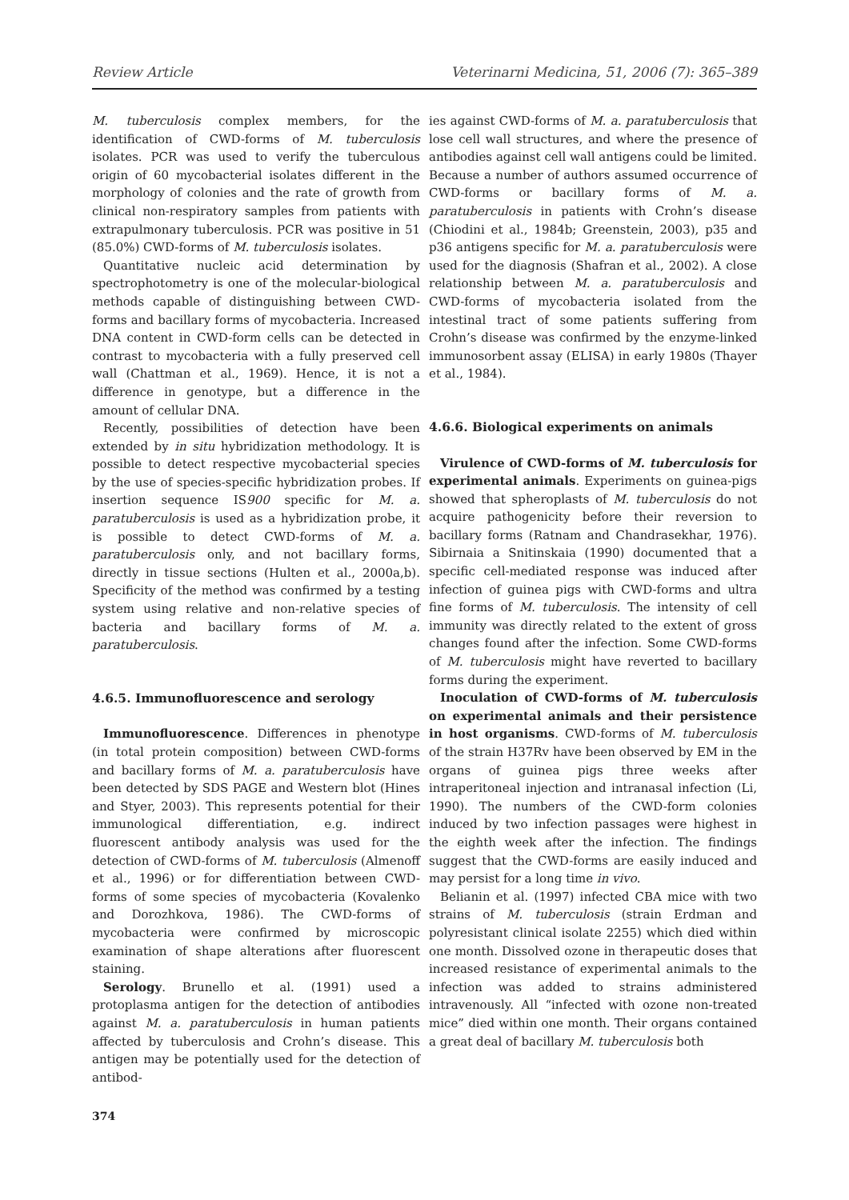Review Article Veterinarni Medicina, 51, 2006 (7): 365–389
M. tuberculosis complex members, for the identification of CWD-forms of M. tuberculosis isolates. PCR was used to verify the tuberculous origin of 60 mycobacterial isolates different in the morphology of colonies and the rate of growth from clinical non-respiratory samples from patients with extrapulmonary tuberculosis. PCR was positive in 51 (85.0%) CWD-forms of M. tuberculosis isolates.
Quantitative nucleic acid determination by spectrophotometry is one of the molecular-biological methods capable of distinguishing between CWD-forms and bacillary forms of mycobacteria. Increased DNA content in CWD-form cells can be detected in contrast to mycobacteria with a fully preserved cell wall (Chattman et al., 1969). Hence, it is not a difference in genotype, but a difference in the amount of cellular DNA.
Recently, possibilities of detection have been extended by in situ hybridization methodology. It is possible to detect respective mycobacterial species by the use of species-specific hybridization probes. If insertion sequence IS900 specific for M. a. paratuberculosis is used as a hybridization probe, it is possible to detect CWD-forms of M. a. paratuberculosis only, and not bacillary forms, directly in tissue sections (Hulten et al., 2000a,b). Specificity of the method was confirmed by a testing system using relative and non-relative species of bacteria and bacillary forms of M. a. paratuberculosis.
4.6.5. Immunofluorescence and serology
Immunofluorescence. Differences in phenotype (in total protein composition) between CWD-forms and bacillary forms of M. a. paratuberculosis have been detected by SDS PAGE and Western blot (Hines and Styer, 2003). This represents potential for their immunological differentiation, e.g. indirect fluorescent antibody analysis was used for the detection of CWD-forms of M. tuberculosis (Almenoff et al., 1996) or for differentiation between CWD-forms of some species of mycobacteria (Kovalenko and Dorozhkova, 1986). The CWD-forms of mycobacteria were confirmed by microscopic examination of shape alterations after fluorescent staining.
Serology. Brunello et al. (1991) used a protoplasma antigen for the detection of antibodies against M. a. paratuberculosis in human patients affected by tuberculosis and Crohn’s disease. This antigen may be potentially used for the detection of antibod-
374
ies against CWD-forms of M. a. paratuberculosis that lose cell wall structures, and where the presence of antibodies against cell wall antigens could be limited. Because a number of authors assumed occurrence of CWD-forms or bacillary forms of M. a. paratuberculosis in patients with Crohn’s disease (Chiodini et al., 1984b; Greenstein, 2003), p35 and p36 antigens specific for M. a. paratuberculosis were used for the diagnosis (Shafran et al., 2002). A close relationship between M. a. paratuberculosis and CWD-forms of mycobacteria isolated from the intestinal tract of some patients suffering from Crohn’s disease was confirmed by the enzyme-linked immunosorbent assay (ELISA) in early 1980s (Thayer et al., 1984).
4.6.6. Biological experiments on animals
Virulence of CWD-forms of M. tuberculosis for experimental animals. Experiments on guinea-pigs showed that spheroplasts of M. tuberculosis do not acquire pathogenicity before their reversion to bacillary forms (Ratnam and Chandrasekhar, 1976). Sibirnaia a Snitinskaia (1990) documented that a specific cell-mediated response was induced after infection of guinea pigs with CWD-forms and ultra fine forms of M. tuberculosis. The intensity of cell immunity was directly related to the extent of gross changes found after the infection. Some CWD-forms of M. tuberculosis might have reverted to bacillary forms during the experiment.
Inoculation of CWD-forms of M. tuberculosis on experimental animals and their persistence in host organisms. CWD-forms of M. tuberculosis of the strain H37Rv have been observed by EM in the organs of guinea pigs three weeks after intraperitoneal injection and intranasal infection (Li, 1990). The numbers of the CWD-form colonies induced by two infection passages were highest in the eighth week after the infection. The findings suggest that the CWD-forms are easily induced and may persist for a long time in vivo.
Belianin et al. (1997) infected CBA mice with two strains of M. tuberculosis (strain Erdman and polyresistant clinical isolate 2255) which died within one month. Dissolved ozone in therapeutic doses that increased resistance of experimental animals to the infection was added to strains administered intravenously. All “infected with ozone non-treated mice” died within one month. Their organs contained a great deal of bacillary M. tuberculosis both